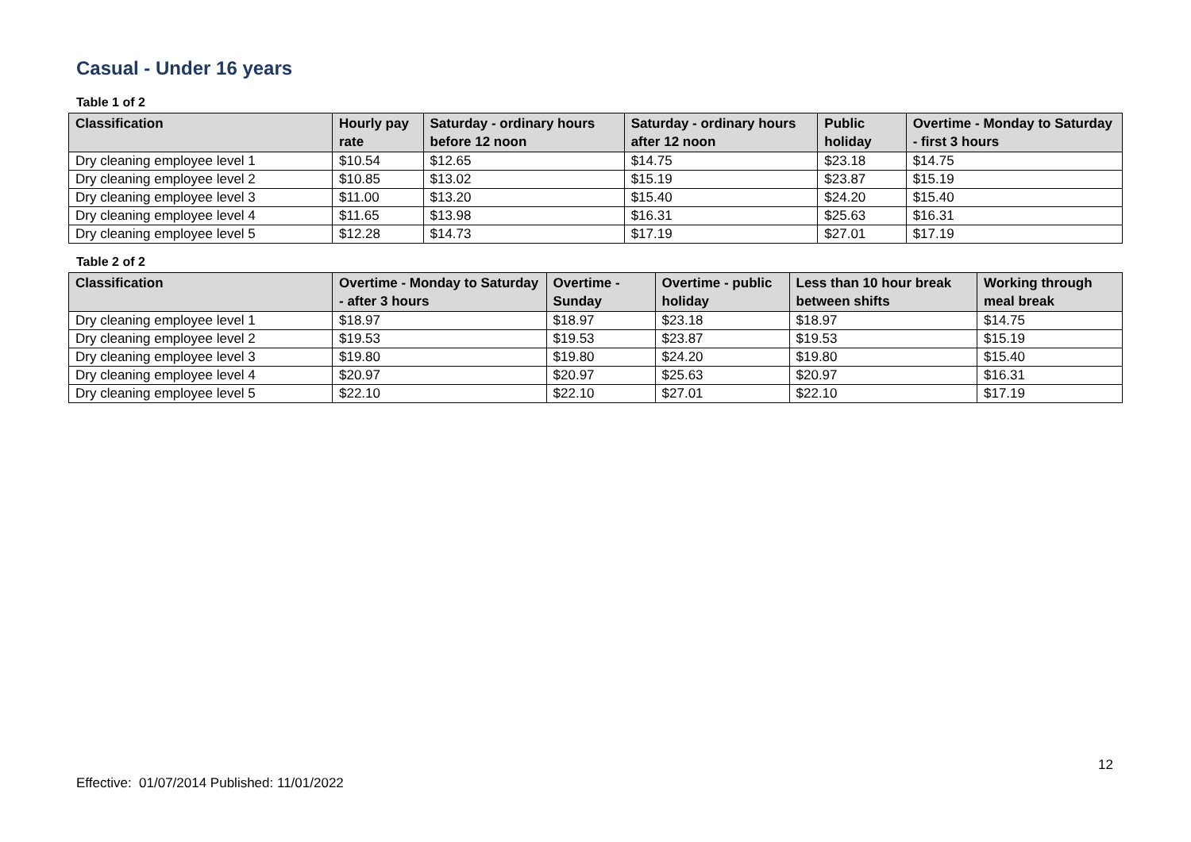Casual - Under 16 years
Table 1 of 2
| Classification | Hourly pay rate | Saturday - ordinary hours before 12 noon | Saturday - ordinary hours after 12 noon | Public holiday | Overtime - Monday to Saturday - first 3 hours |
| --- | --- | --- | --- | --- | --- |
| Dry cleaning employee level 1 | $10.54 | $12.65 | $14.75 | $23.18 | $14.75 |
| Dry cleaning employee level 2 | $10.85 | $13.02 | $15.19 | $23.87 | $15.19 |
| Dry cleaning employee level 3 | $11.00 | $13.20 | $15.40 | $24.20 | $15.40 |
| Dry cleaning employee level 4 | $11.65 | $13.98 | $16.31 | $25.63 | $16.31 |
| Dry cleaning employee level 5 | $12.28 | $14.73 | $17.19 | $27.01 | $17.19 |
Table 2 of 2
| Classification | Overtime - Monday to Saturday - after 3 hours | Overtime - Sunday | Overtime - public holiday | Less than 10 hour break between shifts | Working through meal break |
| --- | --- | --- | --- | --- | --- |
| Dry cleaning employee level 1 | $18.97 | $18.97 | $23.18 | $18.97 | $14.75 |
| Dry cleaning employee level 2 | $19.53 | $19.53 | $23.87 | $19.53 | $15.19 |
| Dry cleaning employee level 3 | $19.80 | $19.80 | $24.20 | $19.80 | $15.40 |
| Dry cleaning employee level 4 | $20.97 | $20.97 | $25.63 | $20.97 | $16.31 |
| Dry cleaning employee level 5 | $22.10 | $22.10 | $27.01 | $22.10 | $17.19 |
12
Effective: 01/07/2014 Published: 11/01/2022